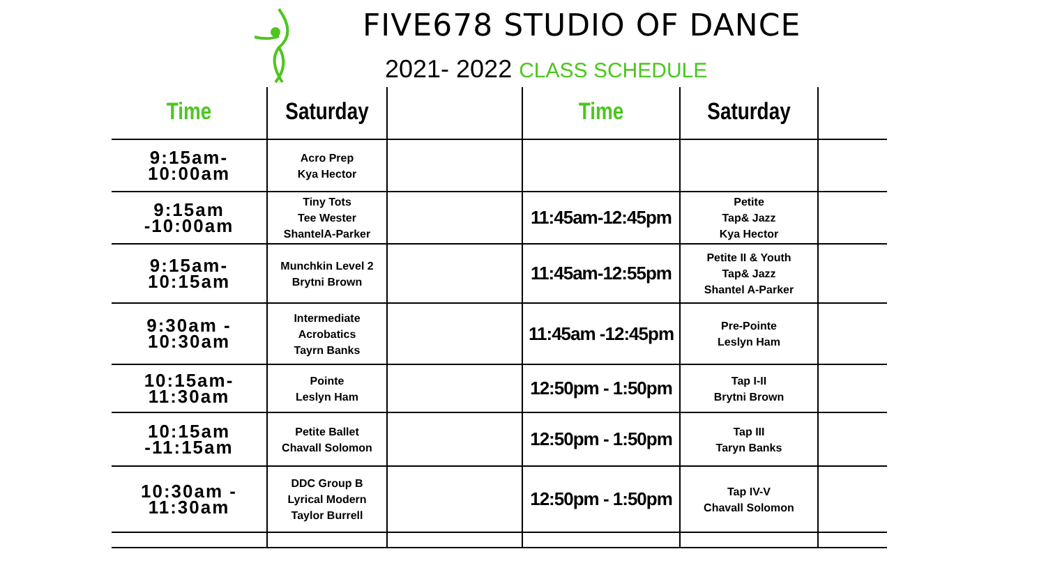FIVE678 STUDIO OF DANCE
2021- 2022 CLASS SCHEDULE
| Time | Saturday | | Time | Saturday | |
| --- | --- | --- | --- | --- | --- |
| 9:15am- 10:00am | Acro Prep Kya Hector | | | | |
| 9:15am -10:00am | Tiny Tots Tee Wester ShantelA-Parker | | 11:45am-12:45pm | Petite Tap& Jazz Kya Hector | |
| 9:15am- 10:15am | Munchkin Level 2 Brytni Brown | | 11:45am-12:55pm | Petite II & Youth Tap& Jazz Shantel A-Parker | |
| 9:30am - 10:30am | Intermediate Acrobatics Tayrn Banks | | 11:45am -12:45pm | Pre-Pointe Leslyn Ham | |
| 10:15am-11:30am | Pointe Leslyn Ham | | 12:50pm - 1:50pm | Tap I-II Brytni Brown | |
| 10:15am -11:15am | Petite Ballet Chavall Solomon | | 12:50pm - 1:50pm | Tap III Taryn Banks | |
| 10:30am - 11:30am | DDC Group B Lyrical Modern Taylor Burrell | | 12:50pm - 1:50pm | Tap IV-V Chavall Solomon | |